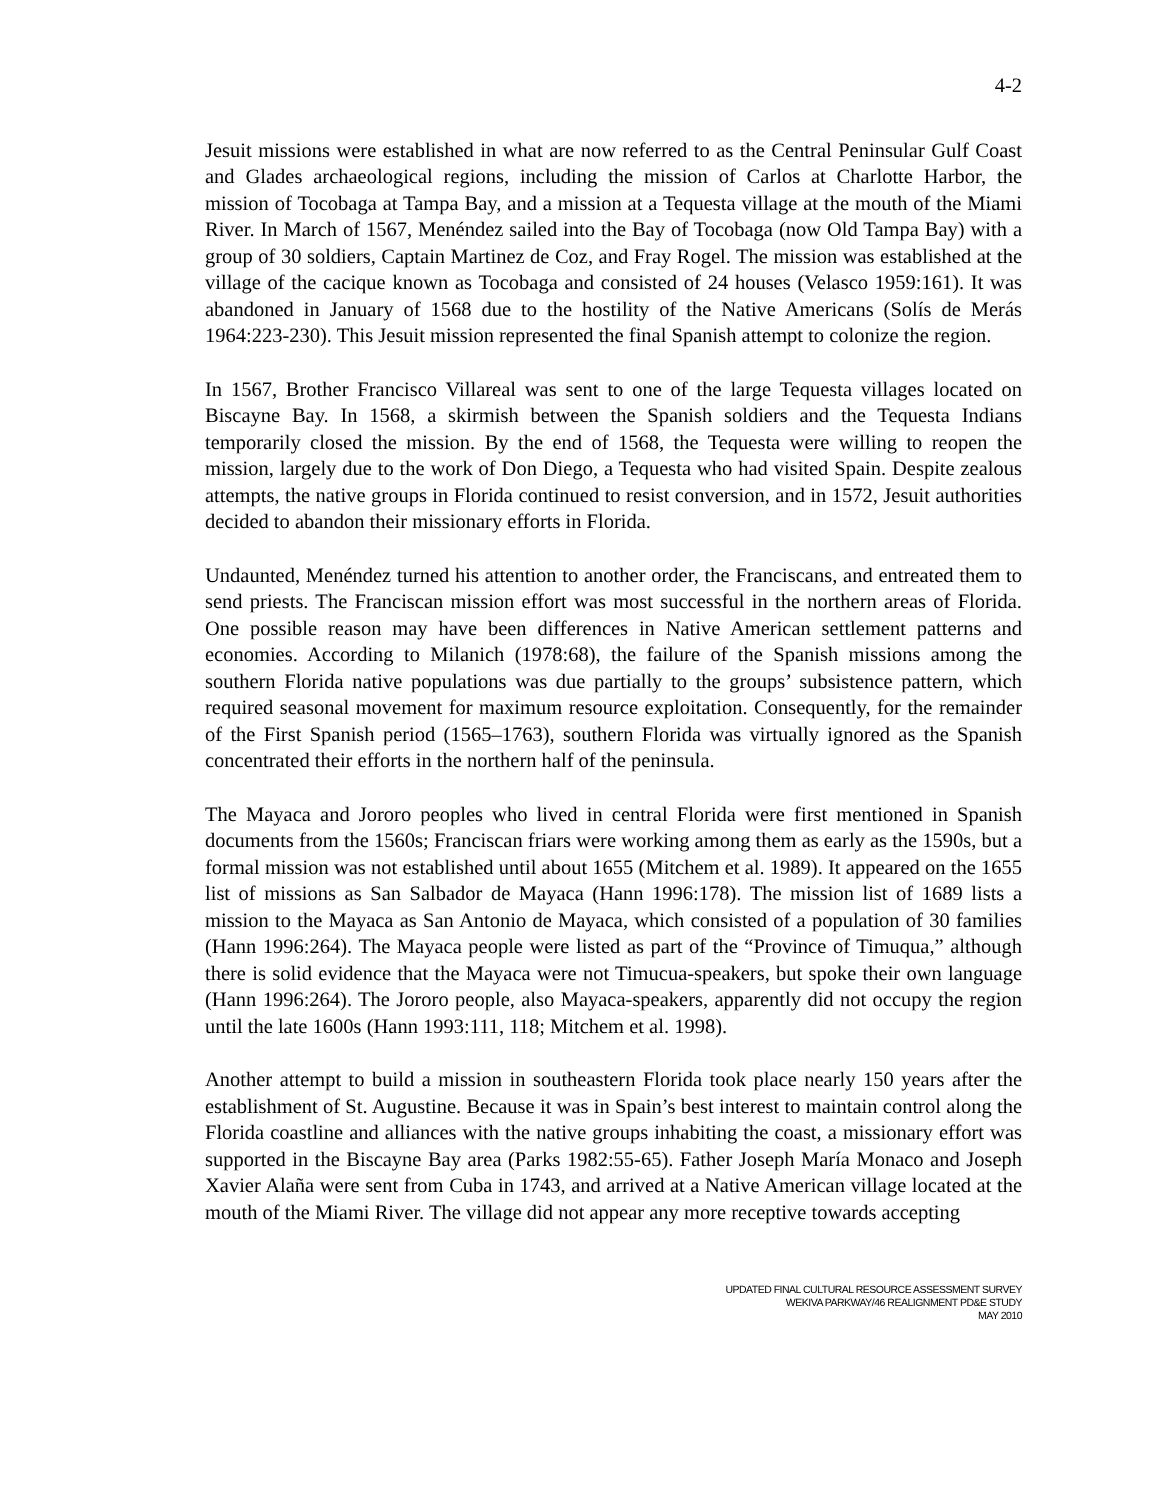4-2
Jesuit missions were established in what are now referred to as the Central Peninsular Gulf Coast and Glades archaeological regions, including the mission of Carlos at Charlotte Harbor, the mission of Tocobaga at Tampa Bay, and a mission at a Tequesta village at the mouth of the Miami River. In March of 1567, Menéndez sailed into the Bay of Tocobaga (now Old Tampa Bay) with a group of 30 soldiers, Captain Martinez de Coz, and Fray Rogel. The mission was established at the village of the cacique known as Tocobaga and consisted of 24 houses (Velasco 1959:161). It was abandoned in January of 1568 due to the hostility of the Native Americans (Solís de Merás 1964:223-230). This Jesuit mission represented the final Spanish attempt to colonize the region.
In 1567, Brother Francisco Villareal was sent to one of the large Tequesta villages located on Biscayne Bay. In 1568, a skirmish between the Spanish soldiers and the Tequesta Indians temporarily closed the mission. By the end of 1568, the Tequesta were willing to reopen the mission, largely due to the work of Don Diego, a Tequesta who had visited Spain. Despite zealous attempts, the native groups in Florida continued to resist conversion, and in 1572, Jesuit authorities decided to abandon their missionary efforts in Florida.
Undaunted, Menéndez turned his attention to another order, the Franciscans, and entreated them to send priests. The Franciscan mission effort was most successful in the northern areas of Florida. One possible reason may have been differences in Native American settlement patterns and economies. According to Milanich (1978:68), the failure of the Spanish missions among the southern Florida native populations was due partially to the groups’ subsistence pattern, which required seasonal movement for maximum resource exploitation. Consequently, for the remainder of the First Spanish period (1565–1763), southern Florida was virtually ignored as the Spanish concentrated their efforts in the northern half of the peninsula.
The Mayaca and Jororo peoples who lived in central Florida were first mentioned in Spanish documents from the 1560s; Franciscan friars were working among them as early as the 1590s, but a formal mission was not established until about 1655 (Mitchem et al. 1989). It appeared on the 1655 list of missions as San Salbador de Mayaca (Hann 1996:178). The mission list of 1689 lists a mission to the Mayaca as San Antonio de Mayaca, which consisted of a population of 30 families (Hann 1996:264). The Mayaca people were listed as part of the “Province of Timuqua,” although there is solid evidence that the Mayaca were not Timucua-speakers, but spoke their own language (Hann 1996:264). The Jororo people, also Mayaca-speakers, apparently did not occupy the region until the late 1600s (Hann 1993:111, 118; Mitchem et al. 1998).
Another attempt to build a mission in southeastern Florida took place nearly 150 years after the establishment of St. Augustine. Because it was in Spain’s best interest to maintain control along the Florida coastline and alliances with the native groups inhabiting the coast, a missionary effort was supported in the Biscayne Bay area (Parks 1982:55-65). Father Joseph María Monaco and Joseph Xavier Alaña were sent from Cuba in 1743, and arrived at a Native American village located at the mouth of the Miami River. The village did not appear any more receptive towards accepting
UPDATED FINAL CULTURAL RESOURCE ASSESSMENT SURVEY
WEKIVA PARKWAY/46 REALIGNMENT PD&E STUDY
MAY 2010